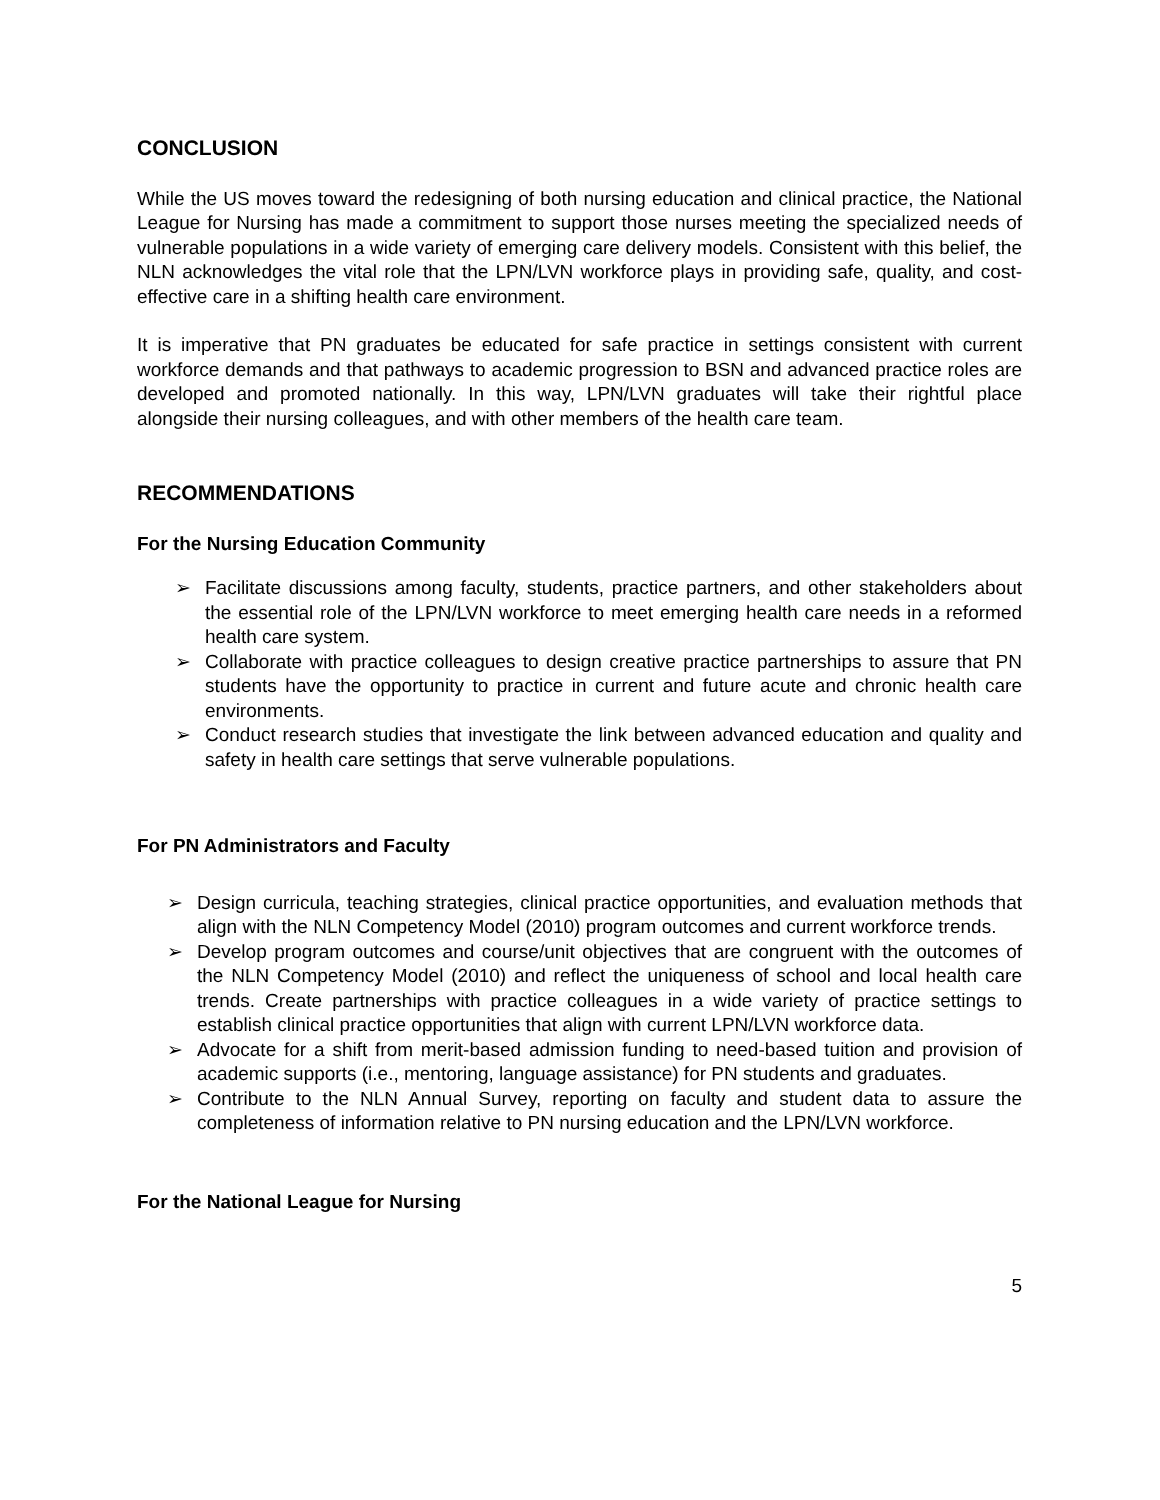CONCLUSION
While the US moves toward the redesigning of both nursing education and clinical practice, the National League for Nursing has made a commitment to support those nurses meeting the specialized needs of vulnerable populations in a wide variety of emerging care delivery models. Consistent with this belief, the NLN acknowledges the vital role that the LPN/LVN workforce plays in providing safe, quality, and cost-effective care in a shifting health care environment.
It is imperative that PN graduates be educated for safe practice in settings consistent with current workforce demands and that pathways to academic progression to BSN and advanced practice roles are developed and promoted nationally. In this way, LPN/LVN graduates will take their rightful place alongside their nursing colleagues, and with other members of the health care team.
RECOMMENDATIONS
For the Nursing Education Community
➢ Facilitate discussions among faculty, students, practice partners, and other stakeholders about the essential role of the LPN/LVN workforce to meet emerging health care needs in a reformed health care system.
➢ Collaborate with practice colleagues to design creative practice partnerships to assure that PN students have the opportunity to practice in current and future acute and chronic health care environments.
➢ Conduct research studies that investigate the link between advanced education and quality and safety in health care settings that serve vulnerable populations.
For PN Administrators and Faculty
➢ Design curricula, teaching strategies, clinical practice opportunities, and evaluation methods that align with the NLN Competency Model (2010) program outcomes and current workforce trends.
➢ Develop program outcomes and course/unit objectives that are congruent with the outcomes of the NLN Competency Model (2010) and reflect the uniqueness of school and local health care trends. Create partnerships with practice colleagues in a wide variety of practice settings to establish clinical practice opportunities that align with current LPN/LVN workforce data.
➢ Advocate for a shift from merit-based admission funding to need-based tuition and provision of academic supports (i.e., mentoring, language assistance) for PN students and graduates.
➢ Contribute to the NLN Annual Survey, reporting on faculty and student data to assure the completeness of information relative to PN nursing education and the LPN/LVN workforce.
For the National League for Nursing
5